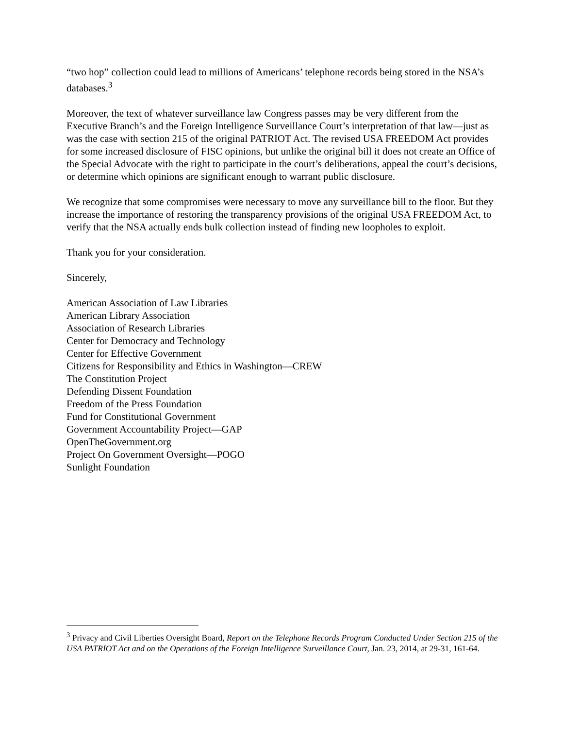“two hop” collection could lead to millions of Americans’ telephone records being stored in the NSA’s databases.<sup>3</sup>
Moreover, the text of whatever surveillance law Congress passes may be very different from the Executive Branch’s and the Foreign Intelligence Surveillance Court’s interpretation of that law—just as was the case with section 215 of the original PATRIOT Act. The revised USA FREEDOM Act provides for some increased disclosure of FISC opinions, but unlike the original bill it does not create an Office of the Special Advocate with the right to participate in the court’s deliberations, appeal the court’s decisions, or determine which opinions are significant enough to warrant public disclosure.
We recognize that some compromises were necessary to move any surveillance bill to the floor. But they increase the importance of restoring the transparency provisions of the original USA FREEDOM Act, to verify that the NSA actually ends bulk collection instead of finding new loopholes to exploit.
Thank you for your consideration.
Sincerely,
American Association of Law Libraries
American Library Association
Association of Research Libraries
Center for Democracy and Technology
Center for Effective Government
Citizens for Responsibility and Ethics in Washington—CREW
The Constitution Project
Defending Dissent Foundation
Freedom of the Press Foundation
Fund for Constitutional Government
Government Accountability Project—GAP
OpenTheGovernment.org
Project On Government Oversight—POGO
Sunlight Foundation
<sup>3</sup> Privacy and Civil Liberties Oversight Board, Report on the Telephone Records Program Conducted Under Section 215 of the USA PATRIOT Act and on the Operations of the Foreign Intelligence Surveillance Court, Jan. 23, 2014, at 29-31, 161-64.